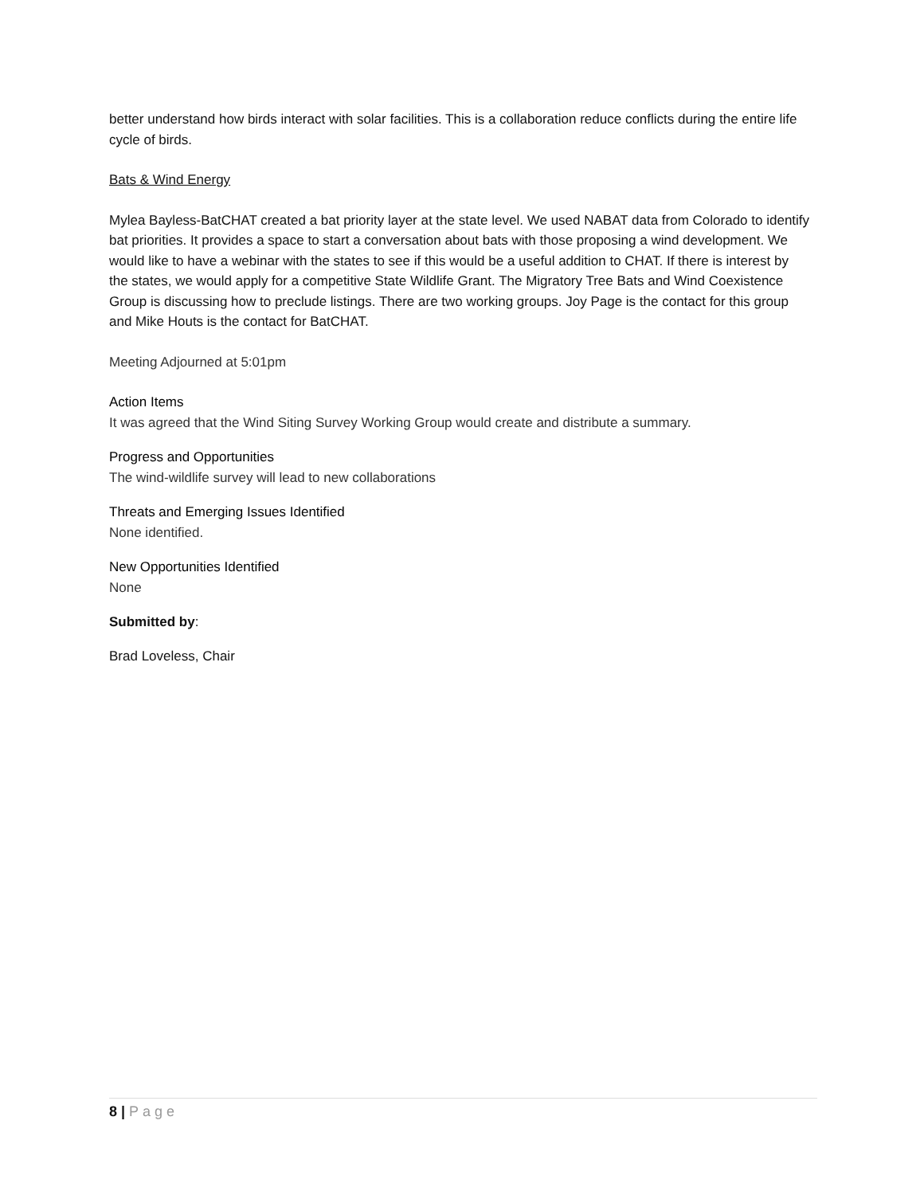better understand how birds interact with solar facilities. This is a collaboration reduce conflicts during the entire life cycle of birds.
Bats & Wind Energy
Mylea Bayless-BatCHAT created a bat priority layer at the state level. We used NABAT data from Colorado to identify bat priorities. It provides a space to start a conversation about bats with those proposing a wind development. We would like to have a webinar with the states to see if this would be a useful addition to CHAT. If there is interest by the states, we would apply for a competitive State Wildlife Grant. The Migratory Tree Bats and Wind Coexistence Group is discussing how to preclude listings. There are two working groups. Joy Page is the contact for this group and Mike Houts is the contact for BatCHAT.
Meeting Adjourned at 5:01pm
Action Items
It was agreed that the Wind Siting Survey Working Group would create and distribute a summary.
Progress and Opportunities
The wind-wildlife survey will lead to new collaborations
Threats and Emerging Issues Identified
None identified.
New Opportunities Identified
None
Submitted by:
Brad Loveless, Chair
8 | Page